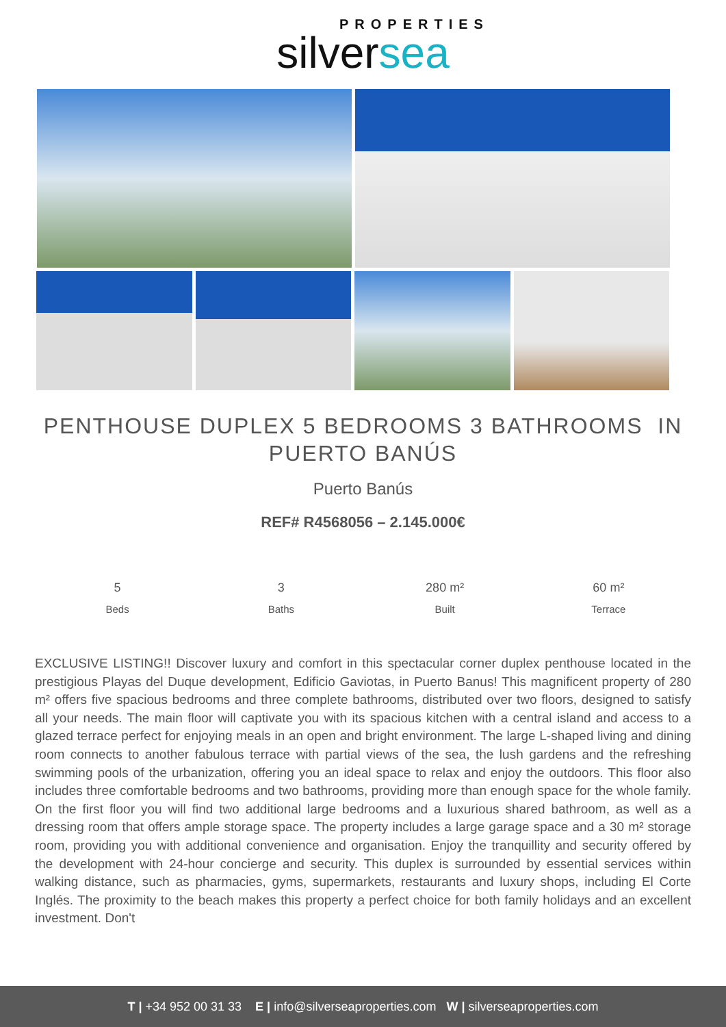PROPERTIES
silversea
PENTHOUSE DUPLEX 5 BEDROOMS 3 BATHROOMS IN PUERTO BANÚS
Puerto Banús
REF# R4568056 – 2.145.000€
5
Beds
3
Baths
280 m²
Built
60 m²
Terrace
EXCLUSIVE LISTING!! Discover luxury and comfort in this spectacular corner duplex penthouse located in the prestigious Playas del Duque development, Edificio Gaviotas, in Puerto Banus! This magnificent property of 280 m² offers five spacious bedrooms and three complete bathrooms, distributed over two floors, designed to satisfy all your needs. The main floor will captivate you with its spacious kitchen with a central island and access to a glazed terrace perfect for enjoying meals in an open and bright environment. The large L-shaped living and dining room connects to another fabulous terrace with partial views of the sea, the lush gardens and the refreshing swimming pools of the urbanization, offering you an ideal space to relax and enjoy the outdoors. This floor also includes three comfortable bedrooms and two bathrooms, providing more than enough space for the whole family. On the first floor you will find two additional large bedrooms and a luxurious shared bathroom, as well as a dressing room that offers ample storage space. The property includes a large garage space and a 30 m² storage room, providing you with additional convenience and organisation. Enjoy the tranquillity and security offered by the development with 24-hour concierge and security. This duplex is surrounded by essential services within walking distance, such as pharmacies, gyms, supermarkets, restaurants and luxury shops, including El Corte Inglés. The proximity to the beach makes this property a perfect choice for both family holidays and an excellent investment. Don't
T | +34 952 00 31 33 E | info@silverseaproperties.com W | silverseaproperties.com